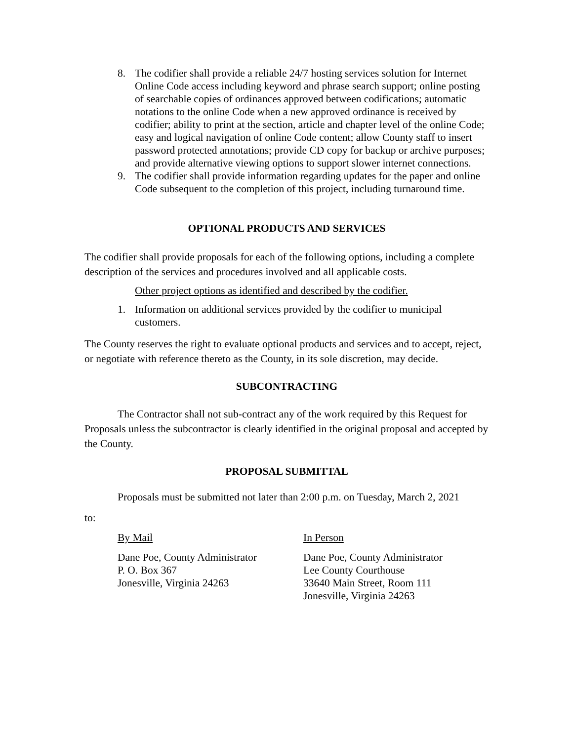8. The codifier shall provide a reliable 24/7 hosting services solution for Internet Online Code access including keyword and phrase search support; online posting of searchable copies of ordinances approved between codifications; automatic notations to the online Code when a new approved ordinance is received by codifier; ability to print at the section, article and chapter level of the online Code; easy and logical navigation of online Code content; allow County staff to insert password protected annotations; provide CD copy for backup or archive purposes; and provide alternative viewing options to support slower internet connections.
9. The codifier shall provide information regarding updates for the paper and online Code subsequent to the completion of this project, including turnaround time.
OPTIONAL PRODUCTS AND SERVICES
The codifier shall provide proposals for each of the following options, including a complete description of the services and procedures involved and all applicable costs.
Other project options as identified and described by the codifier.
1. Information on additional services provided by the codifier to municipal customers.
The County reserves the right to evaluate optional products and services and to accept, reject, or negotiate with reference thereto as the County, in its sole discretion, may decide.
SUBCONTRACTING
The Contractor shall not sub-contract any of the work required by this Request for Proposals unless the subcontractor is clearly identified in the original proposal and accepted by the County.
PROPOSAL SUBMITTAL
Proposals must be submitted not later than 2:00 p.m. on Tuesday, March 2, 2021
to:
By Mail
Dane Poe, County Administrator
P. O. Box 367
Jonesville, Virginia 24263
In Person
Dane Poe, County Administrator
Lee County Courthouse
33640 Main Street, Room 111
Jonesville, Virginia 24263